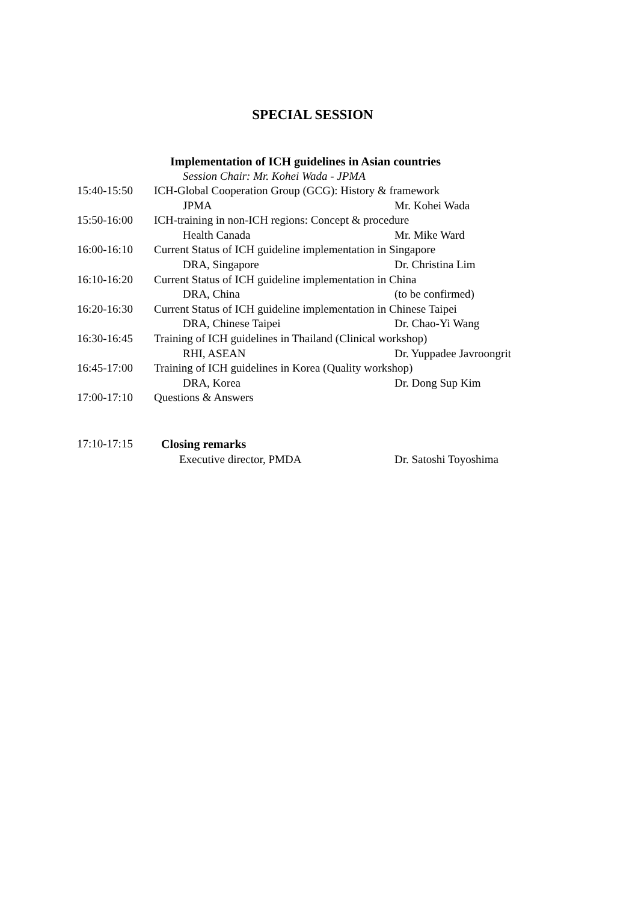SPECIAL SESSION
Implementation of ICH guidelines in Asian countries
Session Chair: Mr. Kohei Wada - JPMA
15:40-15:50 ICH-Global Cooperation Group (GCG): History & framework
JPMA Mr. Kohei Wada
15:50-16:00 ICH-training in non-ICH regions: Concept & procedure
Health Canada Mr. Mike Ward
16:00-16:10 Current Status of ICH guideline implementation in Singapore
DRA, Singapore Dr. Christina Lim
16:10-16:20 Current Status of ICH guideline implementation in China
DRA, China (to be confirmed)
16:20-16:30 Current Status of ICH guideline implementation in Chinese Taipei
DRA, Chinese Taipei Dr. Chao-Yi Wang
16:30-16:45 Training of ICH guidelines in Thailand (Clinical workshop)
RHI, ASEAN Dr. Yuppadee Javroongrit
16:45-17:00 Training of ICH guidelines in Korea (Quality workshop)
DRA, Korea Dr. Dong Sup Kim
17:00-17:10 Questions & Answers
17:10-17:15 Closing remarks
Executive director, PMDA Dr. Satoshi Toyoshima